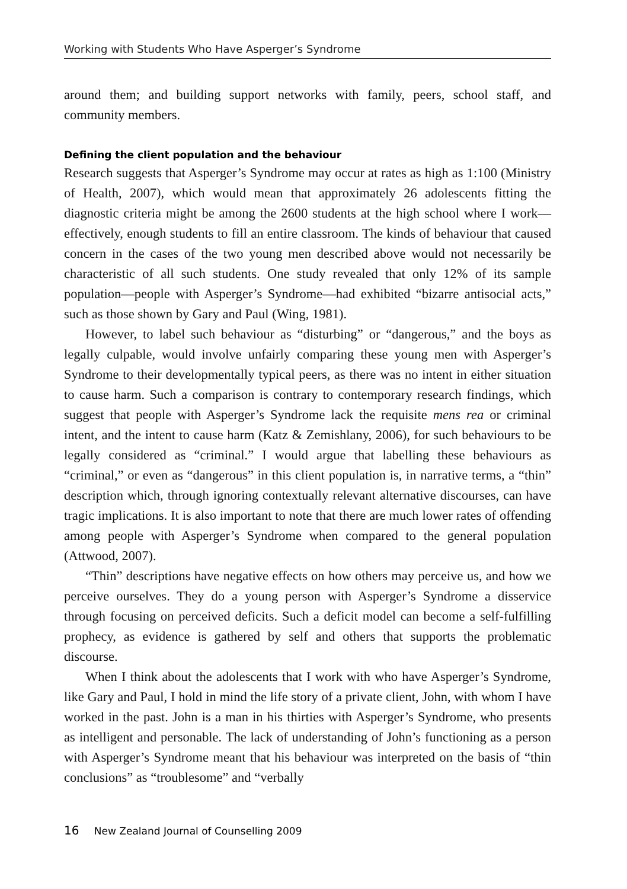Working with Students Who Have Asperger’s Syndrome
around them; and building support networks with family, peers, school staff, and community members.
Defining the client population and the behaviour
Research suggests that Asperger’s Syndrome may occur at rates as high as 1:100 (Ministry of Health, 2007), which would mean that approximately 26 adolescents fitting the diagnostic criteria might be among the 2600 students at the high school where I work—effectively, enough students to fill an entire classroom. The kinds of behaviour that caused concern in the cases of the two young men described above would not necessarily be characteristic of all such students. One study revealed that only 12% of its sample population—people with Asperger’s Syndrome—had exhibited “bizarre antisocial acts,” such as those shown by Gary and Paul (Wing, 1981).
However, to label such behaviour as “disturbing” or “dangerous,” and the boys as legally culpable, would involve unfairly comparing these young men with Asperger’s Syndrome to their developmentally typical peers, as there was no intent in either situation to cause harm. Such a comparison is contrary to contemporary research findings, which suggest that people with Asperger’s Syndrome lack the requisite mens rea or criminal intent, and the intent to cause harm (Katz & Zemishlany, 2006), for such behaviours to be legally considered as “criminal.” I would argue that labelling these behaviours as “criminal,” or even as “dangerous” in this client population is, in narrative terms, a “thin” description which, through ignoring contextually relevant alternative discourses, can have tragic implications. It is also important to note that there are much lower rates of offending among people with Asperger’s Syndrome when compared to the general population (Attwood, 2007).
“Thin” descriptions have negative effects on how others may perceive us, and how we perceive ourselves. They do a young person with Asperger’s Syndrome a disservice through focusing on perceived deficits. Such a deficit model can become a self-fulfilling prophecy, as evidence is gathered by self and others that supports the problematic discourse.
When I think about the adolescents that I work with who have Asperger’s Syndrome, like Gary and Paul, I hold in mind the life story of a private client, John, with whom I have worked in the past. John is a man in his thirties with Asperger’s Syndrome, who presents as intelligent and personable. The lack of understanding of John’s functioning as a person with Asperger’s Syndrome meant that his behaviour was interpreted on the basis of “thin conclusions” as “troublesome” and “verbally
16 New Zealand Journal of Counselling 2009